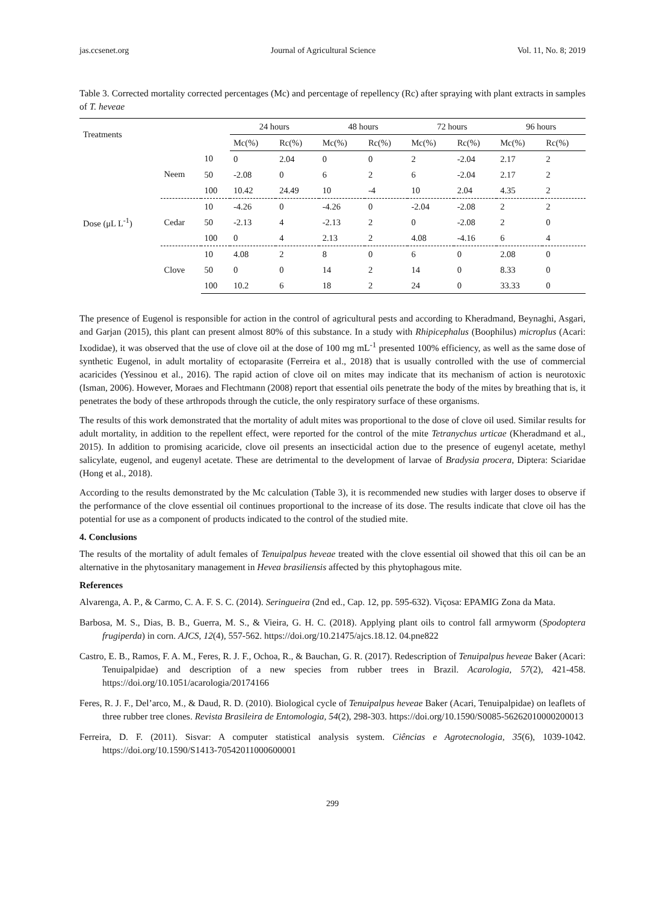jas.ccsenet.org Journal of Agricultural Science Vol. 11, No. 8; 2019
Table 3. Corrected mortality corrected percentages (Mc) and percentage of repellency (Rc) after spraying with plant extracts in samples of T. heveae
| Treatments | | | 24 hours | | 48 hours | | 72 hours | | 96 hours | |
| --- | --- | --- | --- | --- | --- | --- | --- | --- | --- | --- |
| | | | Mc(%) | Rc(%) | Mc(%) | Rc(%) | Mc(%) | Rc(%) | Mc(%) | Rc(%) |
| Dose (μL L<sup>-1</sup>) | Neem | 10 | 0 | 2.04 | 0 | 0 | 2 | -2.04 | 2.17 | 2 |
| | | 50 | -2.08 | 0 | 6 | 2 | 6 | -2.04 | 2.17 | 2 |
| | | 100 | 10.42 | 24.49 | 10 | -4 | 10 | 2.04 | 4.35 | 2 |
| | Cedar | 10 | -4.26 | 0 | -4.26 | 0 | -2.04 | -2.08 | 2 | 2 |
| | | 50 | -2.13 | 4 | -2.13 | 2 | 0 | -2.08 | 2 | 0 |
| | | 100 | 0 | 4 | 2.13 | 2 | 4.08 | -4.16 | 6 | 4 |
| | Clove | 10 | 4.08 | 2 | 8 | 0 | 6 | 0 | 2.08 | 0 |
| | | 50 | 0 | 0 | 14 | 2 | 14 | 0 | 8.33 | 0 |
| | | 100 | 10.2 | 6 | 18 | 2 | 24 | 0 | 33.33 | 0 |
The presence of Eugenol is responsible for action in the control of agricultural pests and according to Kheradmand, Beynaghi, Asgari, and Garjan (2015), this plant can present almost 80% of this substance. In a study with Rhipicephalus (Boophilus) microplus (Acari: Ixodidae), it was observed that the use of clove oil at the dose of 100 mg mL<sup>-1</sup> presented 100% efficiency, as well as the same dose of synthetic Eugenol, in adult mortality of ectoparasite (Ferreira et al., 2018) that is usually controlled with the use of commercial acaricides (Yessinou et al., 2016). The rapid action of clove oil on mites may indicate that its mechanism of action is neurotoxic (Isman, 2006). However, Moraes and Flechtmann (2008) report that essential oils penetrate the body of the mites by breathing that is, it penetrates the body of these arthropods through the cuticle, the only respiratory surface of these organisms.
The results of this work demonstrated that the mortality of adult mites was proportional to the dose of clove oil used. Similar results for adult mortality, in addition to the repellent effect, were reported for the control of the mite Tetranychus urticae (Kheradmand et al., 2015). In addition to promising acaricide, clove oil presents an insecticidal action due to the presence of eugenyl acetate, methyl salicylate, eugenol, and eugenyl acetate. These are detrimental to the development of larvae of Bradysia procera, Diptera: Sciaridae (Hong et al., 2018).
According to the results demonstrated by the Mc calculation (Table 3), it is recommended new studies with larger doses to observe if the performance of the clove essential oil continues proportional to the increase of its dose. The results indicate that clove oil has the potential for use as a component of products indicated to the control of the studied mite.
4. Conclusions
The results of the mortality of adult females of Tenuipalpus heveae treated with the clove essential oil showed that this oil can be an alternative in the phytosanitary management in Hevea brasiliensis affected by this phytophagous mite.
References
Alvarenga, A. P., & Carmo, C. A. F. S. C. (2014). Seringueira (2nd ed., Cap. 12, pp. 595-632). Viçosa: EPAMIG Zona da Mata.
Barbosa, M. S., Dias, B. B., Guerra, M. S., & Vieira, G. H. C. (2018). Applying plant oils to control fall armyworm (Spodoptera frugiperda) in corn. AJCS, 12(4), 557-562. https://doi.org/10.21475/ajcs.18.12. 04.pne822
Castro, E. B., Ramos, F. A. M., Feres, R. J. F., Ochoa, R., & Bauchan, G. R. (2017). Redescription of Tenuipalpus heveae Baker (Acari: Tenuipalpidae) and description of a new species from rubber trees in Brazil. Acarologia, 57(2), 421-458. https://doi.org/10.1051/acarologia/20174166
Feres, R. J. F., Del’arco, M., & Daud, R. D. (2010). Biological cycle of Tenuipalpus heveae Baker (Acari, Tenuipalpidae) on leaflets of three rubber tree clones. Revista Brasileira de Entomologia, 54(2), 298-303. https://doi.org/10.1590/S0085-56262010000200013
Ferreira, D. F. (2011). Sisvar: A computer statistical analysis system. Ciências e Agrotecnologia, 35(6), 1039-1042. https://doi.org/10.1590/S1413-70542011000600001
299